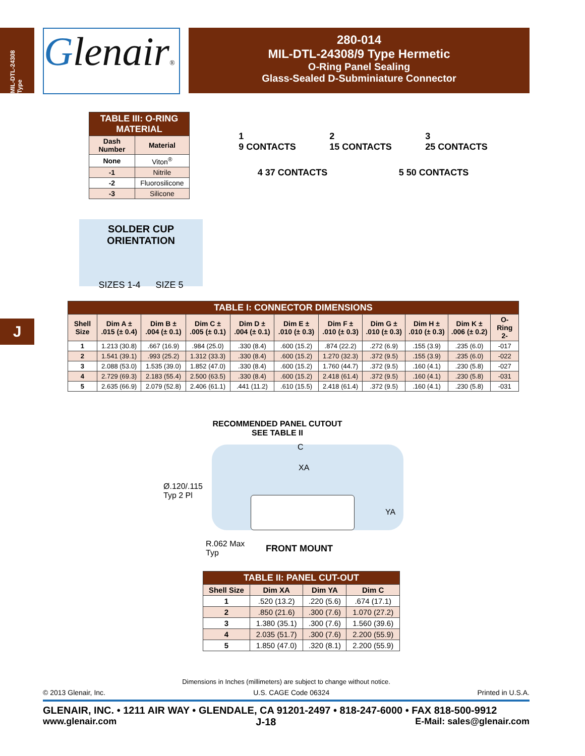MIL-DTL-24308 Type
Glenair®
280-014
MIL-DTL-24308/9 Type Hermetic
O-Ring Panel Sealing
Glass-Sealed D-Subminiature Connector
| TABLE III: O-RING MATERIAL | |
| --- | --- |
| Dash Number | Material |
| None | Viton<sup>®</sup> |
| -1 | Nitrile |
| -2 | Fluorosilicone |
| -3 | Silicone |
SOLDER CUP ORIENTATION
SIZES 1-4 SIZE 5
1
9 CONTACTS 2
15 CONTACTS 3
25 CONTACTS
4 37 CONTACTS 5 50 CONTACTS
J
| TABLE I: CONNECTOR DIMENSIONS | | | | | | | | | | |
| --- | --- | --- | --- | --- | --- | --- | --- | --- | --- | --- |
| Shell Size | Dim A ± .015 (± 0.4) | Dim B ± .004 (± 0.1) | Dim C ± .005 (± 0.1) | Dim D ± .004 (± 0.1) | Dim E ± .010 (± 0.3) | Dim F ± .010 (± 0.3) | Dim G ± .010 (± 0.3) | Dim H ± .010 (± 0.3) | Dim K ± .006 (± 0.2) | O-Ring 2- |
| 1 | 1.213 (30.8) | .667 (16.9) | .984 (25.0) | .330 (8.4) | .600 (15.2) | .874 (22.2) | .272 (6.9) | .155 (3.9) | .235 (6.0) | -017 |
| 2 | 1.541 (39.1) | .993 (25.2) | 1.312 (33.3) | .330 (8.4) | .600 (15.2) | 1.270 (32.3) | .372 (9.5) | .155 (3.9) | .235 (6.0) | -022 |
| 3 | 2.088 (53.0) | 1.535 (39.0) | 1.852 (47.0) | .330 (8.4) | .600 (15.2) | 1.760 (44.7) | .372 (9.5) | .160 (4.1) | .230 (5.8) | -027 |
| 4 | 2.729 (69.3) | 2.183 (55.4) | 2.500 (63.5) | .330 (8.4) | .600 (15.2) | 2.418 (61.4) | .372 (9.5) | .160 (4.1) | .230 (5.8) | -031 |
| 5 | 2.635 (66.9) | 2.079 (52.8) | 2.406 (61.1) | .441 (11.2) | .610 (15.5) | 2.418 (61.4) | .372 (9.5) | .160 (4.1) | .230 (5.8) | -031 |
RECOMMENDED PANEL CUTOUT
SEE TABLE II
C
XA
Ø.120/.115
Typ 2 Pl
YA
R.062 Max
Typ
FRONT MOUNT
| TABLE II: PANEL CUT-OUT | | | |
| --- | --- | --- | --- |
| Shell Size | Dim XA | Dim YA | Dim C |
| 1 | .520 (13.2) | .220 (5.6) | .674 (17.1) |
| 2 | .850 (21.6) | .300 (7.6) | 1.070 (27.2) |
| 3 | 1.380 (35.1) | .300 (7.6) | 1.560 (39.6) |
| 4 | 2.035 (51.7) | .300 (7.6) | 2.200 (55.9) |
| 5 | 1.850 (47.0) | .320 (8.1) | 2.200 (55.9) |
Dimensions in Inches (millimeters) are subject to change without notice.
© 2013 Glenair, Inc. U.S. CAGE Code 06324 Printed in U.S.A.
GLENAIR, INC. • 1211 AIR WAY • GLENDALE, CA 91201-2497 • 818-247-6000 • FAX 818-500-9912
www.glenair.com J-18 E-Mail: sales@glenair.com